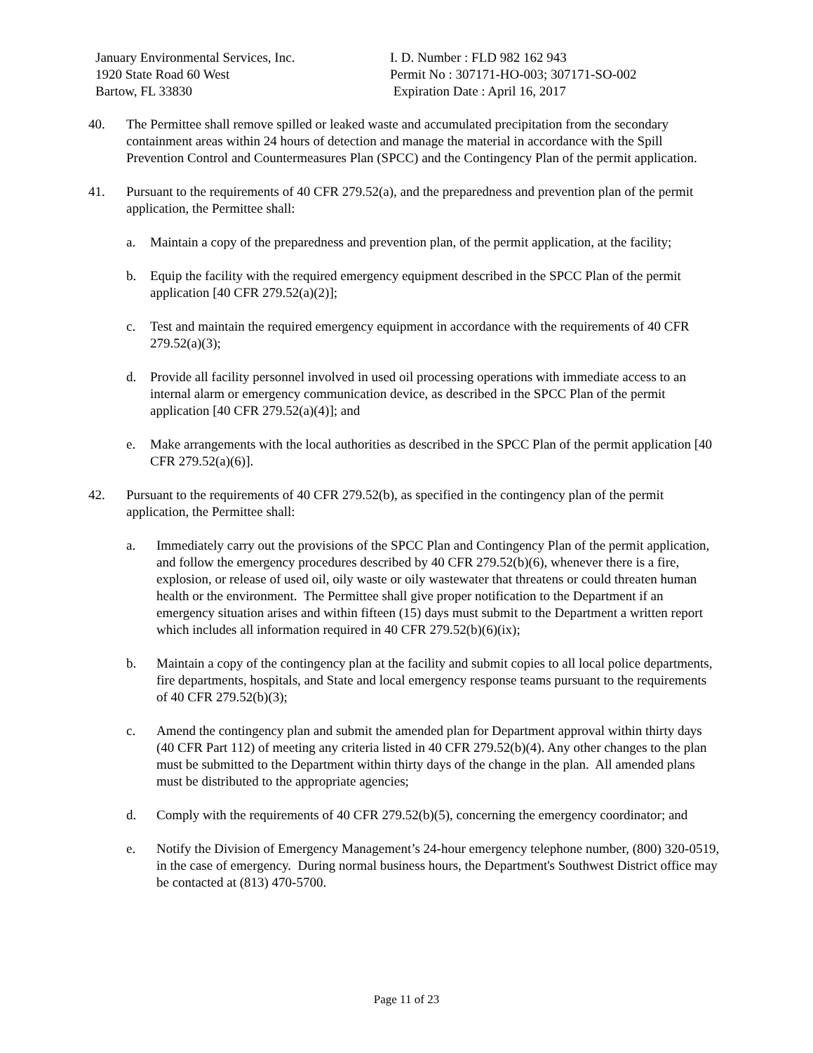January Environmental Services, Inc.
1920 State Road 60 West
Bartow, FL 33830
I. D. Number : FLD 982 162 943
Permit No : 307171-HO-003; 307171-SO-002
Expiration Date : April 16, 2017
40. The Permittee shall remove spilled or leaked waste and accumulated precipitation from the secondary containment areas within 24 hours of detection and manage the material in accordance with the Spill Prevention Control and Countermeasures Plan (SPCC) and the Contingency Plan of the permit application.
41. Pursuant to the requirements of 40 CFR 279.52(a), and the preparedness and prevention plan of the permit application, the Permittee shall:
a. Maintain a copy of the preparedness and prevention plan, of the permit application, at the facility;
b. Equip the facility with the required emergency equipment described in the SPCC Plan of the permit application [40 CFR 279.52(a)(2)];
c. Test and maintain the required emergency equipment in accordance with the requirements of 40 CFR 279.52(a)(3);
d. Provide all facility personnel involved in used oil processing operations with immediate access to an internal alarm or emergency communication device, as described in the SPCC Plan of the permit application [40 CFR 279.52(a)(4)]; and
e. Make arrangements with the local authorities as described in the SPCC Plan of the permit application [40 CFR 279.52(a)(6)].
42. Pursuant to the requirements of 40 CFR 279.52(b), as specified in the contingency plan of the permit application, the Permittee shall:
a. Immediately carry out the provisions of the SPCC Plan and Contingency Plan of the permit application, and follow the emergency procedures described by 40 CFR 279.52(b)(6), whenever there is a fire, explosion, or release of used oil, oily waste or oily wastewater that threatens or could threaten human health or the environment. The Permittee shall give proper notification to the Department if an emergency situation arises and within fifteen (15) days must submit to the Department a written report which includes all information required in 40 CFR 279.52(b)(6)(ix);
b. Maintain a copy of the contingency plan at the facility and submit copies to all local police departments, fire departments, hospitals, and State and local emergency response teams pursuant to the requirements of 40 CFR 279.52(b)(3);
c. Amend the contingency plan and submit the amended plan for Department approval within thirty days (40 CFR Part 112) of meeting any criteria listed in 40 CFR 279.52(b)(4). Any other changes to the plan must be submitted to the Department within thirty days of the change in the plan. All amended plans must be distributed to the appropriate agencies;
d. Comply with the requirements of 40 CFR 279.52(b)(5), concerning the emergency coordinator; and
e. Notify the Division of Emergency Management’s 24-hour emergency telephone number, (800) 320-0519, in the case of emergency. During normal business hours, the Department's Southwest District office may be contacted at (813) 470-5700.
Page 11 of 23